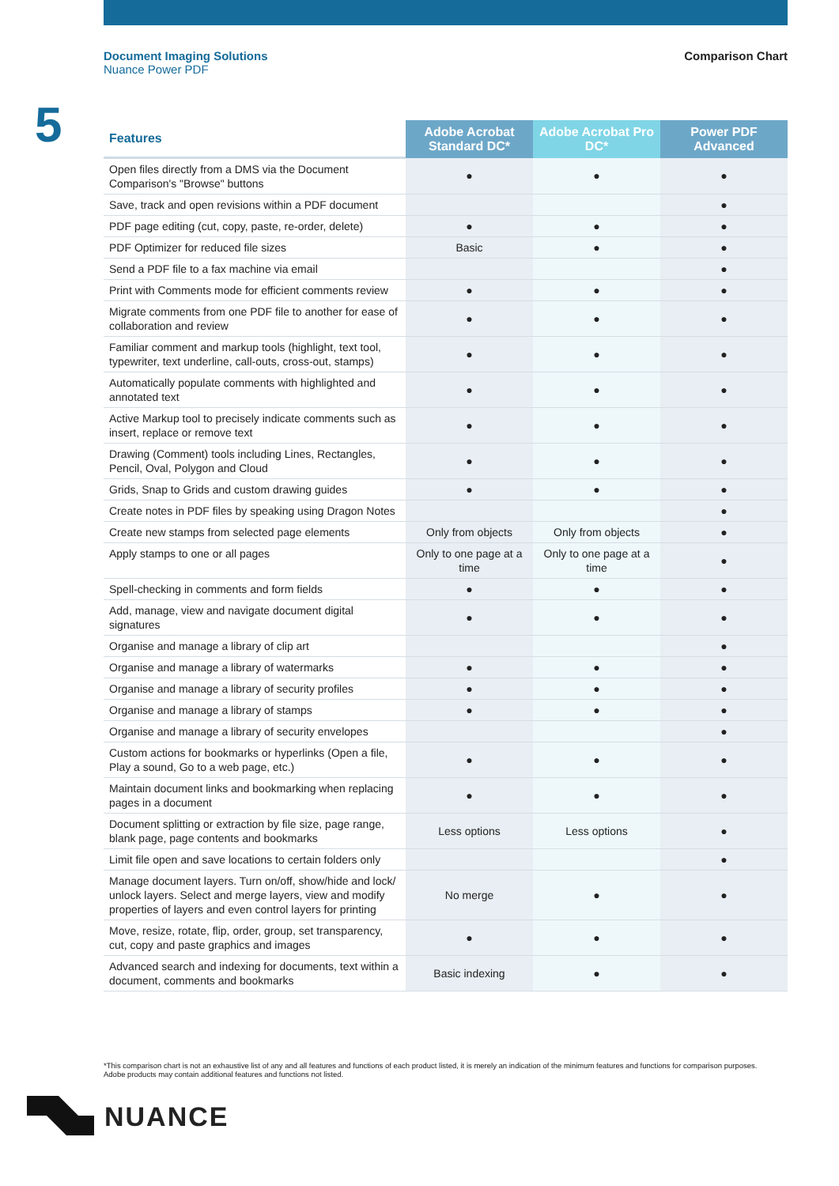Document Imaging Solutions
Nuance Power PDF
Comparison Chart
5
| Features | Adobe Acrobat Standard DC* | Adobe Acrobat Pro DC* | Power PDF Advanced |
| --- | --- | --- | --- |
| Open files directly from a DMS via the Document Comparison's "Browse" buttons | ● | ● | ● |
| Save, track and open revisions within a PDF document | | | ● |
| PDF page editing (cut, copy, paste, re-order, delete) | ● | ● | ● |
| PDF Optimizer for reduced file sizes | Basic | ● | ● |
| Send a PDF file to a fax machine via email | | | ● |
| Print with Comments mode for efficient comments review | ● | ● | ● |
| Migrate comments from one PDF file to another for ease of collaboration and review | ● | ● | ● |
| Familiar comment and markup tools (highlight, text tool, typewriter, text underline, call-outs, cross-out, stamps) | ● | ● | ● |
| Automatically populate comments with highlighted and annotated text | ● | ● | ● |
| Active Markup tool to precisely indicate comments such as insert, replace or remove text | ● | ● | ● |
| Drawing (Comment) tools including Lines, Rectangles, Pencil, Oval, Polygon and Cloud | ● | ● | ● |
| Grids, Snap to Grids and custom drawing guides | ● | ● | ● |
| Create notes in PDF files by speaking using Dragon Notes | | | ● |
| Create new stamps from selected page elements | Only from objects | Only from objects | ● |
| Apply stamps to one or all pages | Only to one page at a time | Only to one page at a time | ● |
| Spell-checking in comments and form fields | ● | ● | ● |
| Add, manage, view and navigate document digital signatures | ● | ● | ● |
| Organise and manage a library of clip art | | | ● |
| Organise and manage a library of watermarks | ● | ● | ● |
| Organise and manage a library of security profiles | ● | ● | ● |
| Organise and manage a library of stamps | ● | ● | ● |
| Organise and manage a library of security envelopes | | | ● |
| Custom actions for bookmarks or hyperlinks (Open a file, Play a sound, Go to a web page, etc.) | ● | ● | ● |
| Maintain document links and bookmarking when replacing pages in a document | ● | ● | ● |
| Document splitting or extraction by file size, page range, blank page, page contents and bookmarks | Less options | Less options | ● |
| Limit file open and save locations to certain folders only | | | ● |
| Manage document layers. Turn on/off, show/hide and lock/ unlock layers. Select and merge layers, view and modify properties of layers and even control layers for printing | No merge | ● | ● |
| Move, resize, rotate, flip, order, group, set transparency, cut, copy and paste graphics and images | ● | ● | ● |
| Advanced search and indexing for documents, text within a document, comments and bookmarks | Basic indexing | ● | ● |
*This comparison chart is not an exhaustive list of any and all features and functions of each product listed, it is merely an indication of the minimum features and functions for comparison purposes. Adobe products may contain additional features and functions not listed.
NUANCE